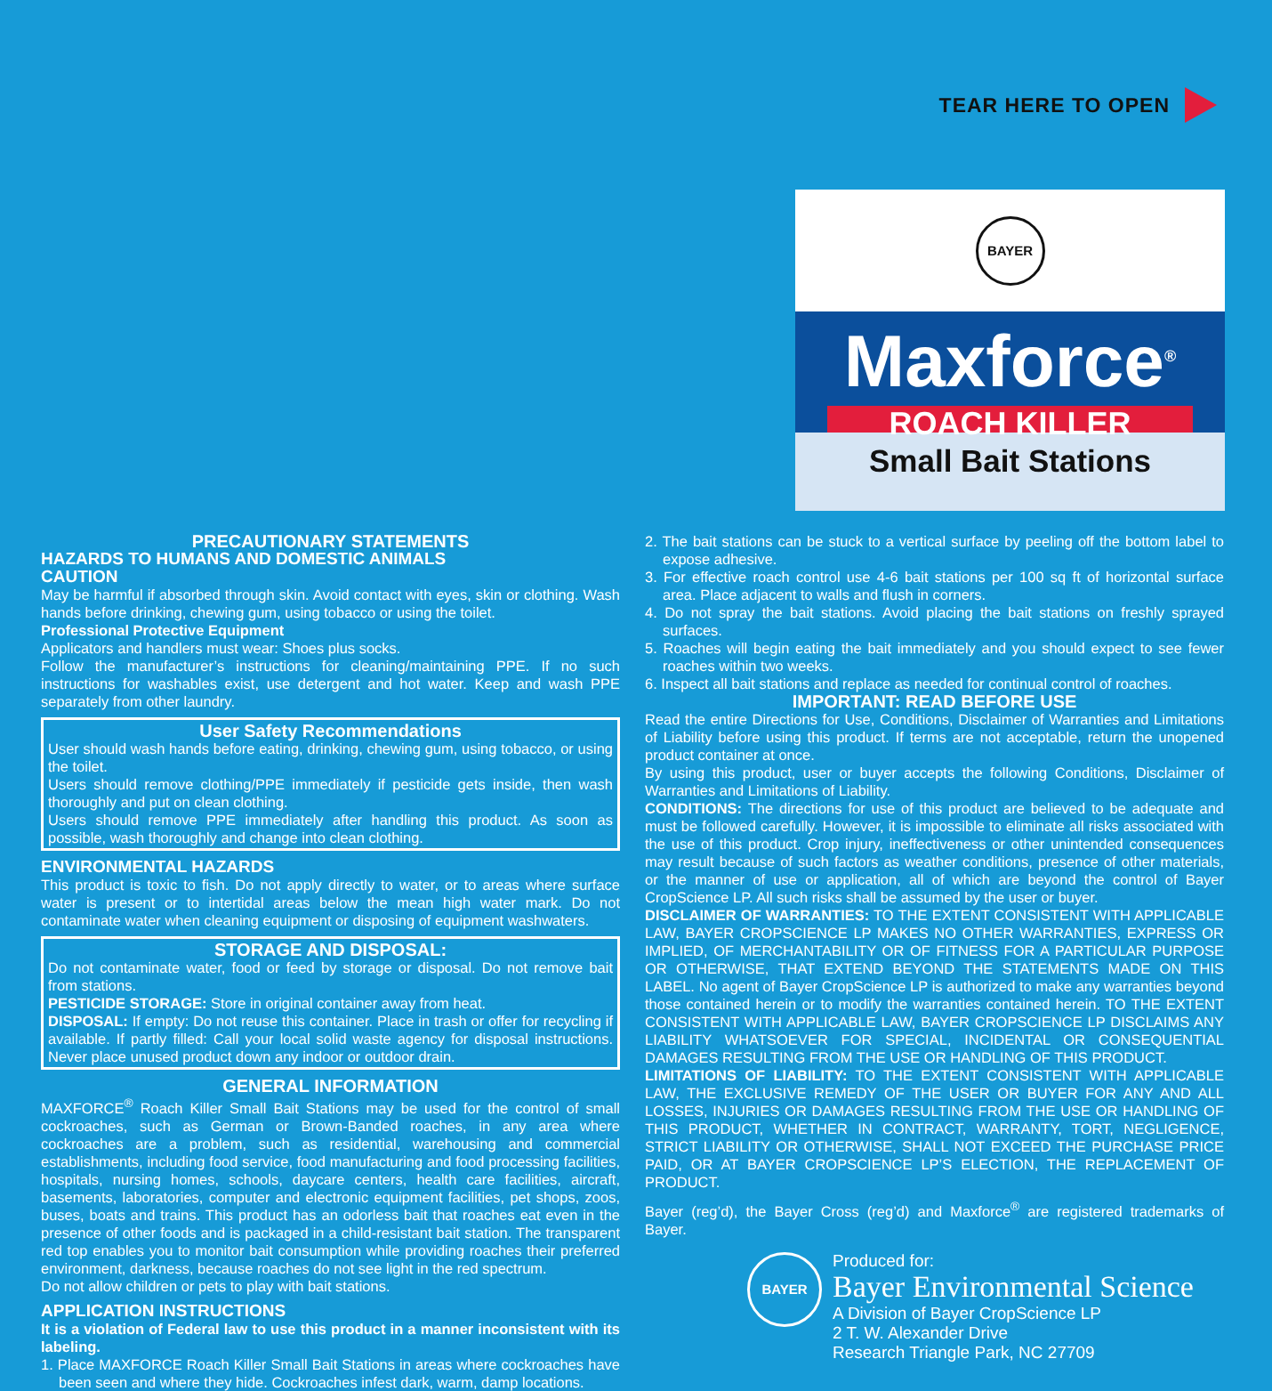TEAR HERE TO OPEN
BAYER
Maxforce<sup>®</sup>
ROACH KILLER
Small Bait Stations
PRECAUTIONARY STATEMENTS
HAZARDS TO HUMANS AND DOMESTIC ANIMALS
CAUTION
May be harmful if absorbed through skin. Avoid contact with eyes, skin or clothing. Wash hands before drinking, chewing gum, using tobacco or using the toilet.
Professional Protective Equipment
Applicators and handlers must wear: Shoes plus socks.
Follow the manufacturer’s instructions for cleaning/maintaining PPE. If no such instructions for washables exist, use detergent and hot water. Keep and wash PPE separately from other laundry.
User Safety Recommendations
User should wash hands before eating, drinking, chewing gum, using tobacco, or using the toilet.
Users should remove clothing/PPE immediately if pesticide gets inside, then wash thoroughly and put on clean clothing.
Users should remove PPE immediately after handling this product. As soon as possible, wash thoroughly and change into clean clothing.
ENVIRONMENTAL HAZARDS
This product is toxic to fish. Do not apply directly to water, or to areas where surface water is present or to intertidal areas below the mean high water mark. Do not contaminate water when cleaning equipment or disposing of equipment washwaters.
STORAGE AND DISPOSAL:
Do not contaminate water, food or feed by storage or disposal. Do not remove bait from stations.
PESTICIDE STORAGE: Store in original container away from heat.
DISPOSAL: If empty: Do not reuse this container. Place in trash or offer for recycling if available. If partly filled: Call your local solid waste agency for disposal instructions. Never place unused product down any indoor or outdoor drain.
GENERAL INFORMATION
MAXFORCE<sup>®</sup> Roach Killer Small Bait Stations may be used for the control of small cockroaches, such as German or Brown-Banded roaches, in any area where cockroaches are a problem, such as residential, warehousing and commercial establishments, including food service, food manufacturing and food processing facilities, hospitals, nursing homes, schools, daycare centers, health care facilities, aircraft, basements, laboratories, computer and electronic equipment facilities, pet shops, zoos, buses, boats and trains. This product has an odorless bait that roaches eat even in the presence of other foods and is packaged in a child-resistant bait station. The transparent red top enables you to monitor bait consumption while providing roaches their preferred environment, darkness, because roaches do not see light in the red spectrum.
Do not allow children or pets to play with bait stations.
APPLICATION INSTRUCTIONS
It is a violation of Federal law to use this product in a manner inconsistent with its labeling.
1. Place MAXFORCE Roach Killer Small Bait Stations in areas where cockroaches have been seen and where they hide. Cockroaches infest dark, warm, damp locations.
2. The bait stations can be stuck to a vertical surface by peeling off the bottom label to expose adhesive.
3. For effective roach control use 4-6 bait stations per 100 sq ft of horizontal surface area. Place adjacent to walls and flush in corners.
4. Do not spray the bait stations. Avoid placing the bait stations on freshly sprayed surfaces.
5. Roaches will begin eating the bait immediately and you should expect to see fewer roaches within two weeks.
6. Inspect all bait stations and replace as needed for continual control of roaches.
IMPORTANT: READ BEFORE USE
Read the entire Directions for Use, Conditions, Disclaimer of Warranties and Limitations of Liability before using this product. If terms are not acceptable, return the unopened product container at once.
By using this product, user or buyer accepts the following Conditions, Disclaimer of Warranties and Limitations of Liability.
CONDITIONS: The directions for use of this product are believed to be adequate and must be followed carefully. However, it is impossible to eliminate all risks associated with the use of this product. Crop injury, ineffectiveness or other unintended consequences may result because of such factors as weather conditions, presence of other materials, or the manner of use or application, all of which are beyond the control of Bayer CropScience LP. All such risks shall be assumed by the user or buyer.
DISCLAIMER OF WARRANTIES: TO THE EXTENT CONSISTENT WITH APPLICABLE LAW, BAYER CROPSCIENCE LP MAKES NO OTHER WARRANTIES, EXPRESS OR IMPLIED, OF MERCHANTABILITY OR OF FITNESS FOR A PARTICULAR PURPOSE OR OTHERWISE, THAT EXTEND BEYOND THE STATEMENTS MADE ON THIS LABEL. No agent of Bayer CropScience LP is authorized to make any warranties beyond those contained herein or to modify the warranties contained herein. TO THE EXTENT CONSISTENT WITH APPLICABLE LAW, BAYER CROPSCIENCE LP DISCLAIMS ANY LIABILITY WHATSOEVER FOR SPECIAL, INCIDENTAL OR CONSEQUENTIAL DAMAGES RESULTING FROM THE USE OR HANDLING OF THIS PRODUCT.
LIMITATIONS OF LIABILITY: TO THE EXTENT CONSISTENT WITH APPLICABLE LAW, THE EXCLUSIVE REMEDY OF THE USER OR BUYER FOR ANY AND ALL LOSSES, INJURIES OR DAMAGES RESULTING FROM THE USE OR HANDLING OF THIS PRODUCT, WHETHER IN CONTRACT, WARRANTY, TORT, NEGLIGENCE, STRICT LIABILITY OR OTHERWISE, SHALL NOT EXCEED THE PURCHASE PRICE PAID, OR AT BAYER CROPSCIENCE LP’S ELECTION, THE REPLACEMENT OF PRODUCT.
Bayer (reg’d), the Bayer Cross (reg’d) and Maxforce<sup>®</sup> are registered trademarks of Bayer.
BAYER
Produced for:
Bayer Environmental Science
A Division of Bayer CropScience LP
2 T. W. Alexander Drive
Research Triangle Park, NC 27709